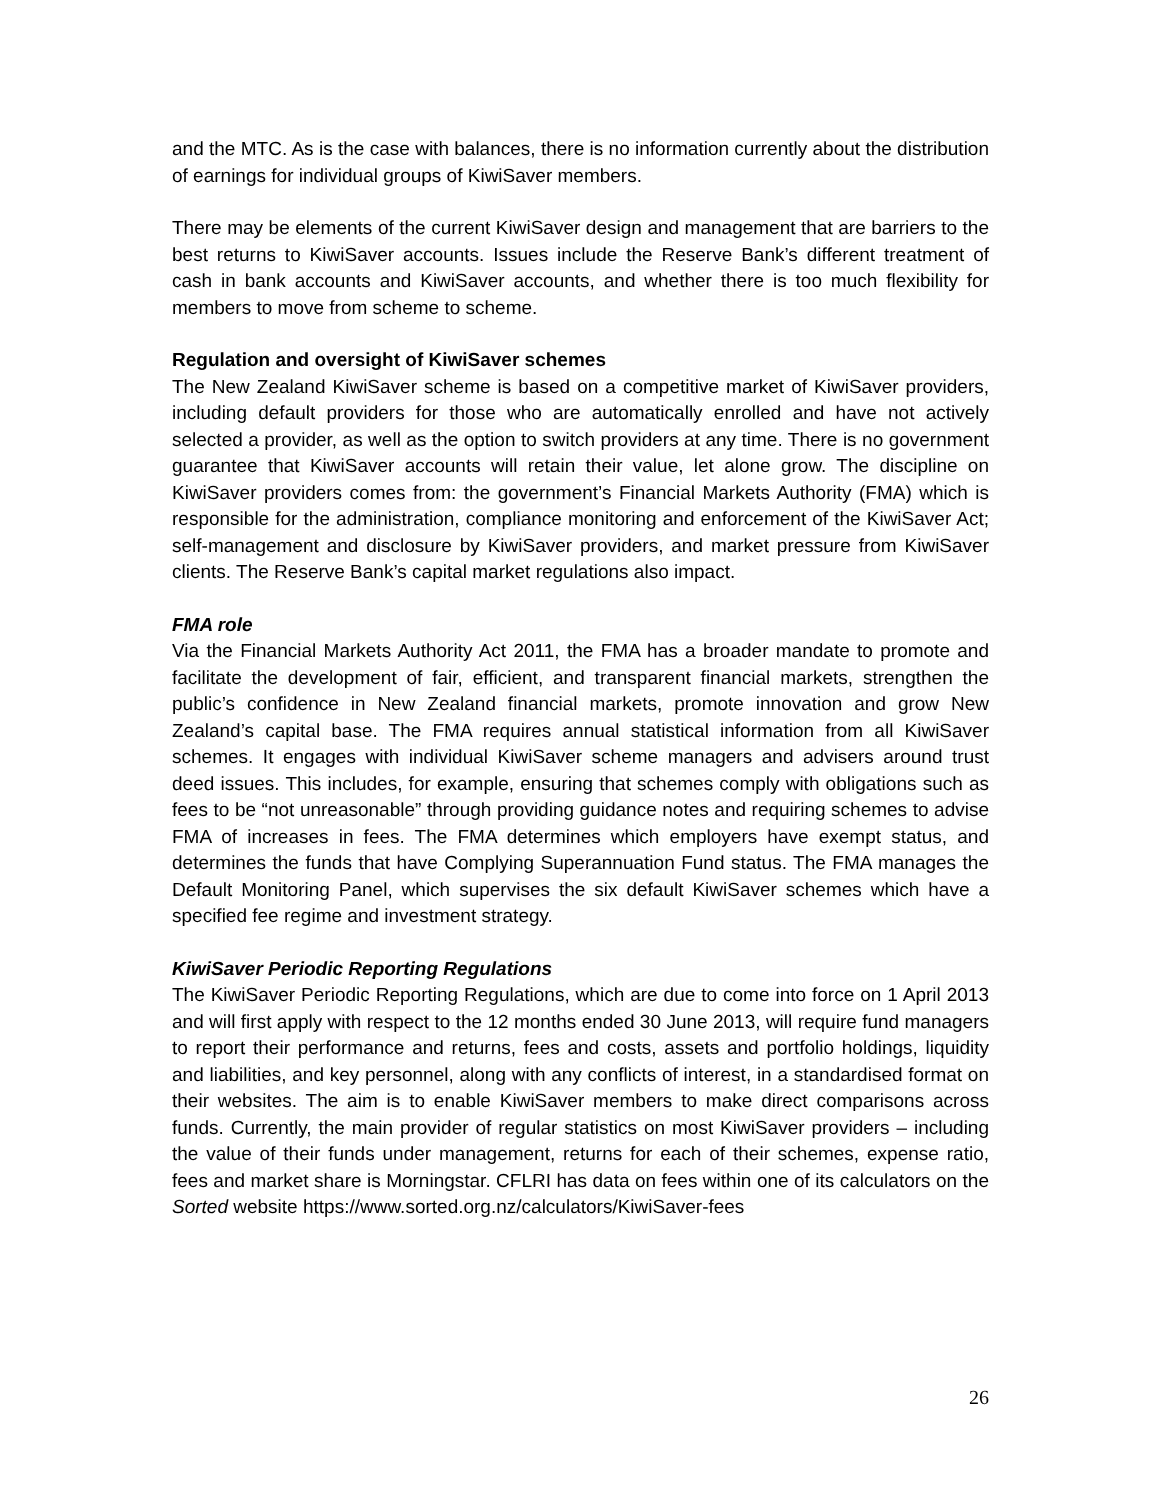and the MTC. As is the case with balances, there is no information currently about the distribution of earnings for individual groups of KiwiSaver members.
There may be elements of the current KiwiSaver design and management that are barriers to the best returns to KiwiSaver accounts. Issues include the Reserve Bank’s different treatment of cash in bank accounts and KiwiSaver accounts, and whether there is too much flexibility for members to move from scheme to scheme.
Regulation and oversight of KiwiSaver schemes
The New Zealand KiwiSaver scheme is based on a competitive market of KiwiSaver providers, including default providers for those who are automatically enrolled and have not actively selected a provider, as well as the option to switch providers at any time. There is no government guarantee that KiwiSaver accounts will retain their value, let alone grow. The discipline on KiwiSaver providers comes from: the government’s Financial Markets Authority (FMA) which is responsible for the administration, compliance monitoring and enforcement of the KiwiSaver Act; self-management and disclosure by KiwiSaver providers, and market pressure from KiwiSaver clients. The Reserve Bank’s capital market regulations also impact.
FMA role
Via the Financial Markets Authority Act 2011, the FMA has a broader mandate to promote and facilitate the development of fair, efficient, and transparent financial markets, strengthen the public’s confidence in New Zealand financial markets, promote innovation and grow New Zealand’s capital base. The FMA requires annual statistical information from all KiwiSaver schemes. It engages with individual KiwiSaver scheme managers and advisers around trust deed issues. This includes, for example, ensuring that schemes comply with obligations such as fees to be “not unreasonable” through providing guidance notes and requiring schemes to advise FMA of increases in fees. The FMA determines which employers have exempt status, and determines the funds that have Complying Superannuation Fund status. The FMA manages the Default Monitoring Panel, which supervises the six default KiwiSaver schemes which have a specified fee regime and investment strategy.
KiwiSaver Periodic Reporting Regulations
The KiwiSaver Periodic Reporting Regulations, which are due to come into force on 1 April 2013 and will first apply with respect to the 12 months ended 30 June 2013, will require fund managers to report their performance and returns, fees and costs, assets and portfolio holdings, liquidity and liabilities, and key personnel, along with any conflicts of interest, in a standardised format on their websites. The aim is to enable KiwiSaver members to make direct comparisons across funds. Currently, the main provider of regular statistics on most KiwiSaver providers – including the value of their funds under management, returns for each of their schemes, expense ratio, fees and market share is Morningstar. CFLRI has data on fees within one of its calculators on the Sorted website https://www.sorted.org.nz/calculators/KiwiSaver-fees
26